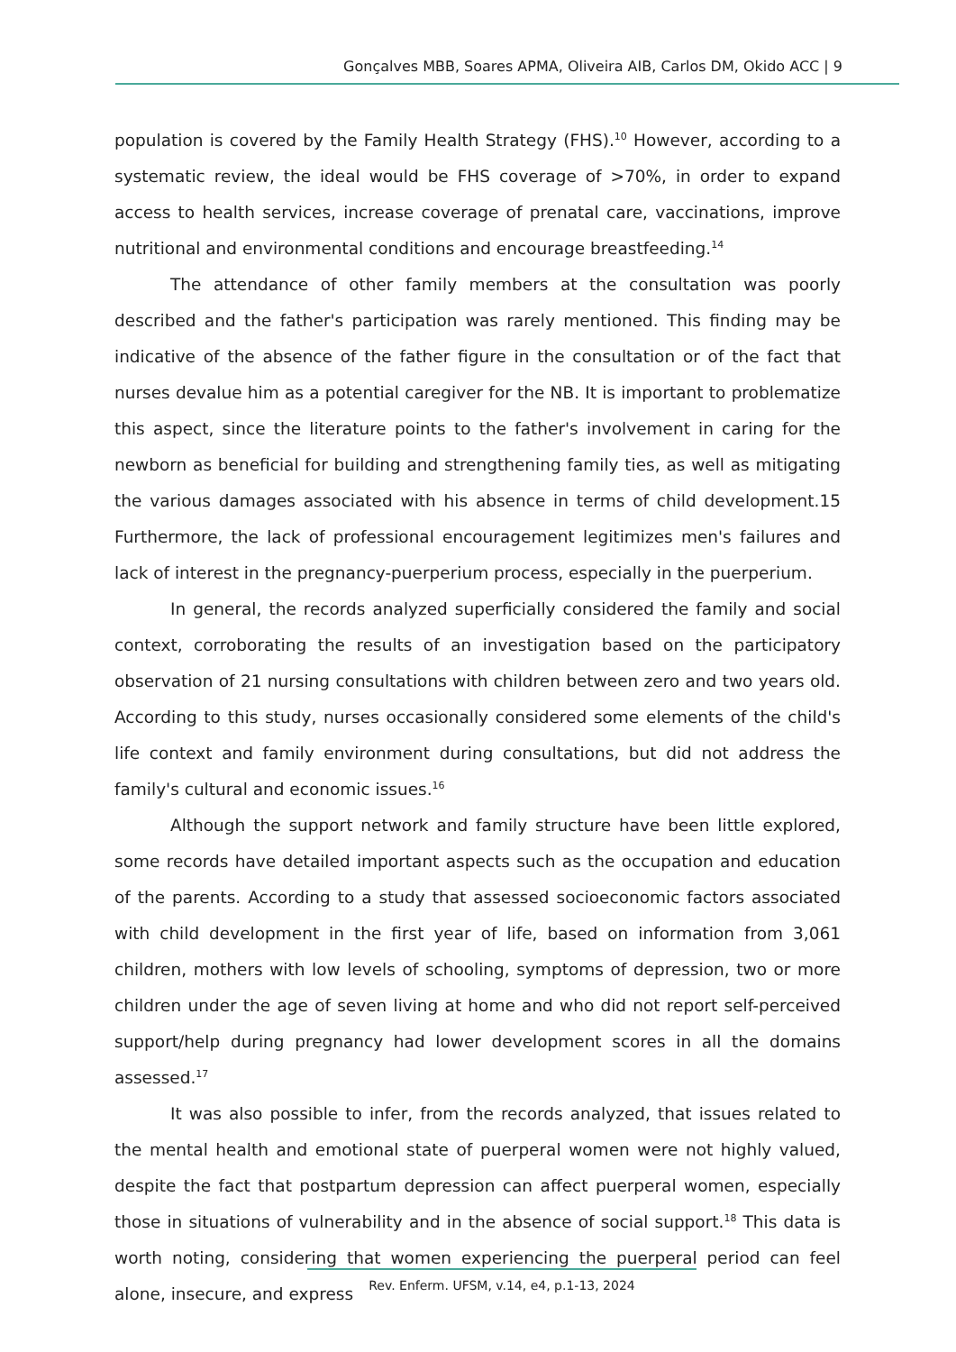Gonçalves MBB, Soares APMA, Oliveira AIB, Carlos DM, Okido ACC | 9
population is covered by the Family Health Strategy (FHS).<sup>10</sup> However, according to a systematic review, the ideal would be FHS coverage of >70%, in order to expand access to health services, increase coverage of prenatal care, vaccinations, improve nutritional and environmental conditions and encourage breastfeeding.<sup>14</sup>
The attendance of other family members at the consultation was poorly described and the father's participation was rarely mentioned. This finding may be indicative of the absence of the father figure in the consultation or of the fact that nurses devalue him as a potential caregiver for the NB. It is important to problematize this aspect, since the literature points to the father's involvement in caring for the newborn as beneficial for building and strengthening family ties, as well as mitigating the various damages associated with his absence in terms of child development.15 Furthermore, the lack of professional encouragement legitimizes men's failures and lack of interest in the pregnancy-puerperium process, especially in the puerperium.
In general, the records analyzed superficially considered the family and social context, corroborating the results of an investigation based on the participatory observation of 21 nursing consultations with children between zero and two years old. According to this study, nurses occasionally considered some elements of the child's life context and family environment during consultations, but did not address the family's cultural and economic issues.<sup>16</sup>
Although the support network and family structure have been little explored, some records have detailed important aspects such as the occupation and education of the parents. According to a study that assessed socioeconomic factors associated with child development in the first year of life, based on information from 3,061 children, mothers with low levels of schooling, symptoms of depression, two or more children under the age of seven living at home and who did not report self-perceived support/help during pregnancy had lower development scores in all the domains assessed.<sup>17</sup>
It was also possible to infer, from the records analyzed, that issues related to the mental health and emotional state of puerperal women were not highly valued, despite the fact that postpartum depression can affect puerperal women, especially those in situations of vulnerability and in the absence of social support.<sup>18</sup> This data is worth noting, considering that women experiencing the puerperal period can feel alone, insecure, and express
Rev. Enferm. UFSM, v.14, e4, p.1-13, 2024